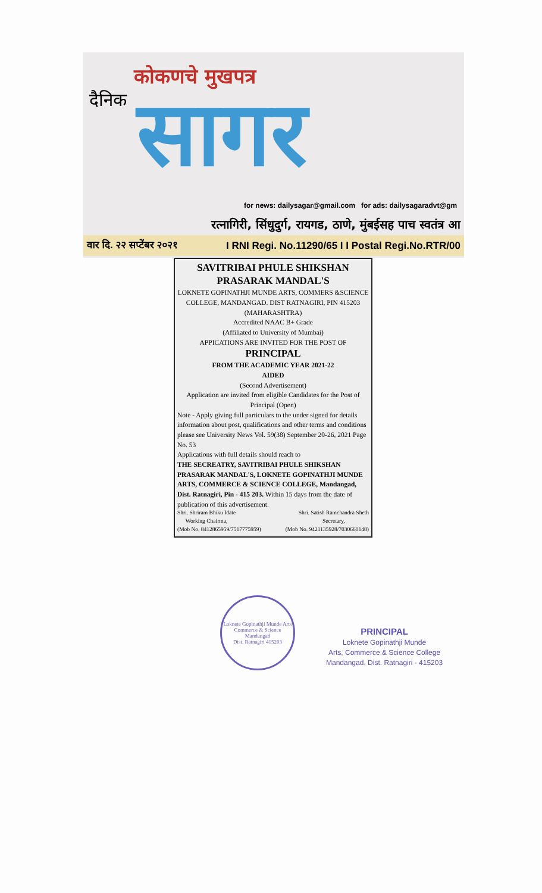कोकणचे मुखपत्र
दैनिक सागर
for news: dailysagar@gmail.com for ads: dailysagaradvt@gm
रत्नागिरी, सिंधुदुर्ग, रायगड, ठाणे, मुंबईसह पाच स्वतंत्र आ
वार दि. २२ सप्टेंबर २०२१ I RNI Regi. No.11290/65 I I Postal Regi.No.RTR/00
SAVITRIBAI PHULE SHIKSHAN PRASARAK MANDAL'S
LOKNETE GOPINATHJI MUNDE ARTS, COMMERS &SCIENCE COLLEGE, MANDANGAD. DIST RATNAGIRI, PIN 415203 (MAHARASHTRA)
Accredited NAAC B+ Grade
(Affiliated to University of Mumbai)
APPICATIONS ARE INVITED FOR THE POST OF
PRINCIPAL
FROM THE ACADEMIC YEAR 2021-22
AIDED
(Second Advertisement)
Application are invited from eligible Candidates for the Post of Principal (Open)
Note - Apply giving full particulars to the under signed for details information about post, qualifications and other terms and conditions please see University News Vol. 59(38) September 20-26, 2021 Page No. 53
Applications with full details should reach to
THE SECREATRY, SAVITRIBAI PHULE SHIKSHAN PRASARAK MANDAL'S, LOKNETE GOPINATHJI MUNDE ARTS, COMMERCE & SCIENCE COLLEGE, Mandangad, Dist. Ratnagiri, Pin - 415 203. Within 15 days from the date of publication of this advertisement.
Shri. Shriram Bhiku Idate
Working Chairma, Shri. Satish Ramchandra Sheth
Secretary,
(Mob No. 8412865959/7517775959) (Mob No. 9421135928/7030660148)
Loknete Gopinathji Munde Arts Commerce & Science
Mandangad
Dist. Ratnagiri 415203
PRINCIPAL
Loknete Gopinathji Munde
Arts, Commerce & Science College
Mandangad, Dist. Ratnagiri - 415203